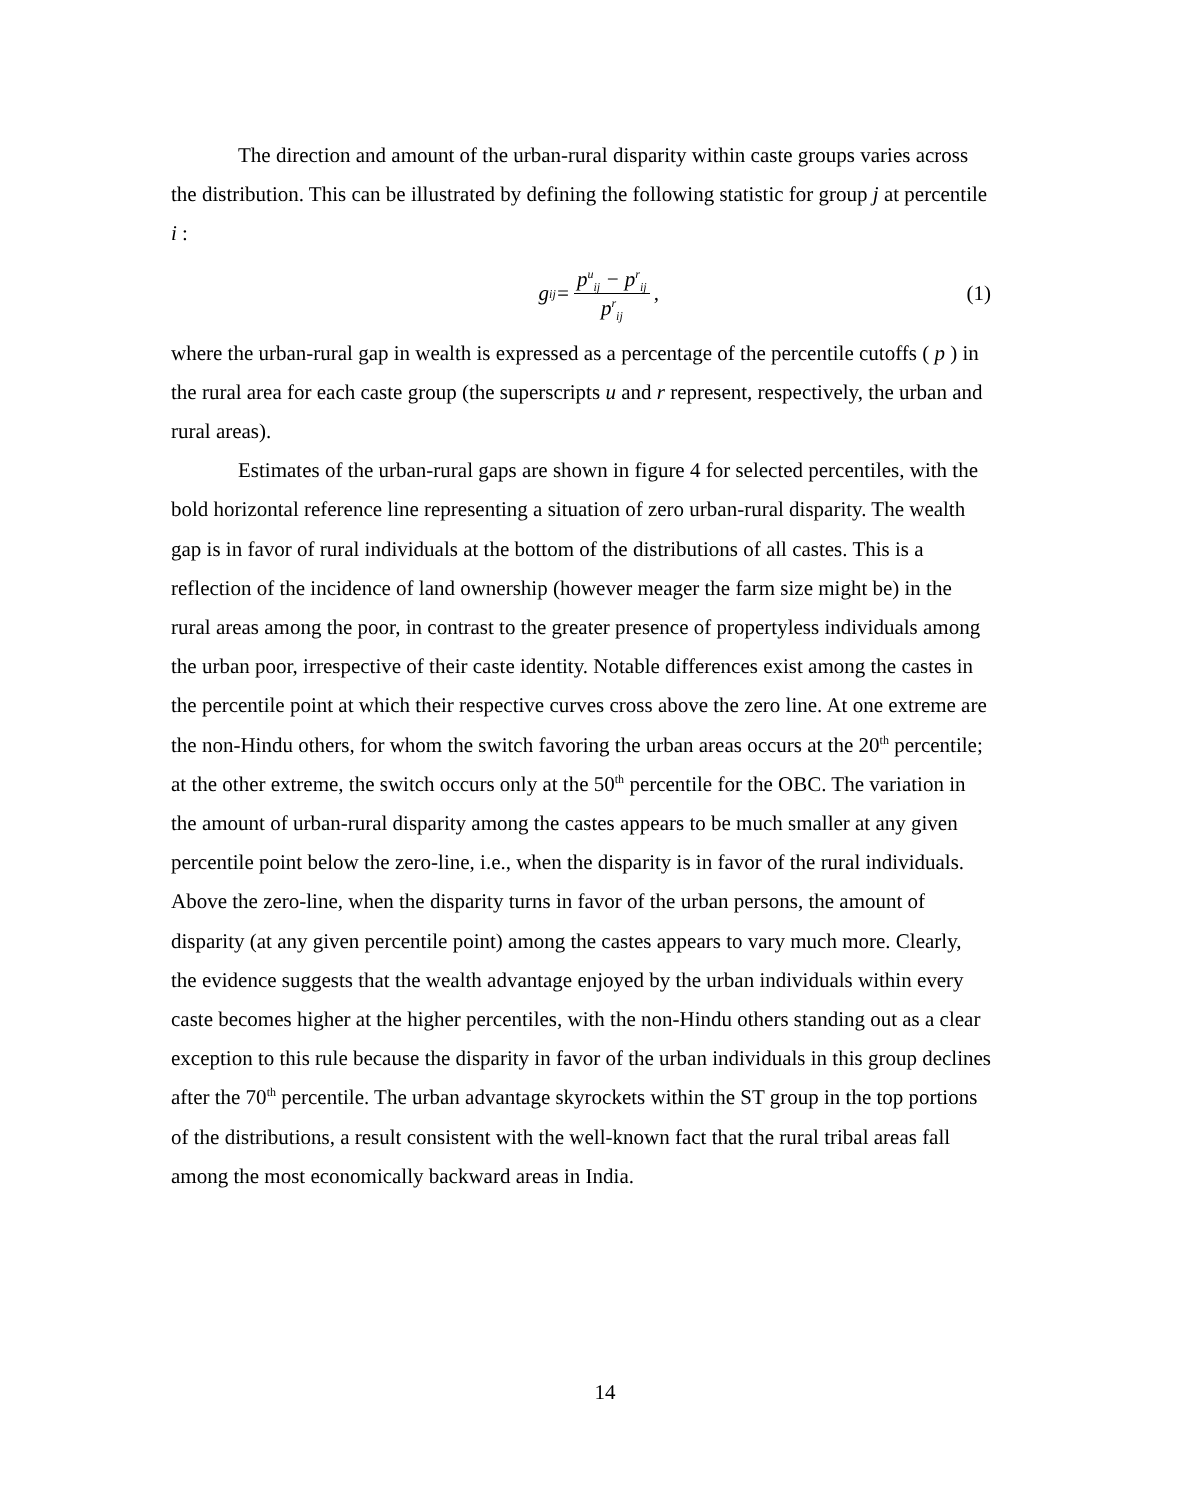The direction and amount of the urban-rural disparity within caste groups varies across the distribution. This can be illustrated by defining the following statistic for group j at percentile i :
g<sub>ij</sub> = p<sup>u</sup><sub>ij</sub> − p<sup>r</sup><sub>ij</sub> p<sup>r</sup><sub>ij</sub>, (1)
where the urban-rural gap in wealth is expressed as a percentage of the percentile cutoffs ( p ) in the rural area for each caste group (the superscripts u and r represent, respectively, the urban and rural areas).
Estimates of the urban-rural gaps are shown in figure 4 for selected percentiles, with the bold horizontal reference line representing a situation of zero urban-rural disparity. The wealth gap is in favor of rural individuals at the bottom of the distributions of all castes. This is a reflection of the incidence of land ownership (however meager the farm size might be) in the rural areas among the poor, in contrast to the greater presence of propertyless individuals among the urban poor, irrespective of their caste identity. Notable differences exist among the castes in the percentile point at which their respective curves cross above the zero line. At one extreme are the non-Hindu others, for whom the switch favoring the urban areas occurs at the 20<sup>th</sup> percentile; at the other extreme, the switch occurs only at the 50<sup>th</sup> percentile for the OBC. The variation in the amount of urban-rural disparity among the castes appears to be much smaller at any given percentile point below the zero-line, i.e., when the disparity is in favor of the rural individuals. Above the zero-line, when the disparity turns in favor of the urban persons, the amount of disparity (at any given percentile point) among the castes appears to vary much more. Clearly, the evidence suggests that the wealth advantage enjoyed by the urban individuals within every caste becomes higher at the higher percentiles, with the non-Hindu others standing out as a clear exception to this rule because the disparity in favor of the urban individuals in this group declines after the 70<sup>th</sup> percentile. The urban advantage skyrockets within the ST group in the top portions of the distributions, a result consistent with the well-known fact that the rural tribal areas fall among the most economically backward areas in India.
14